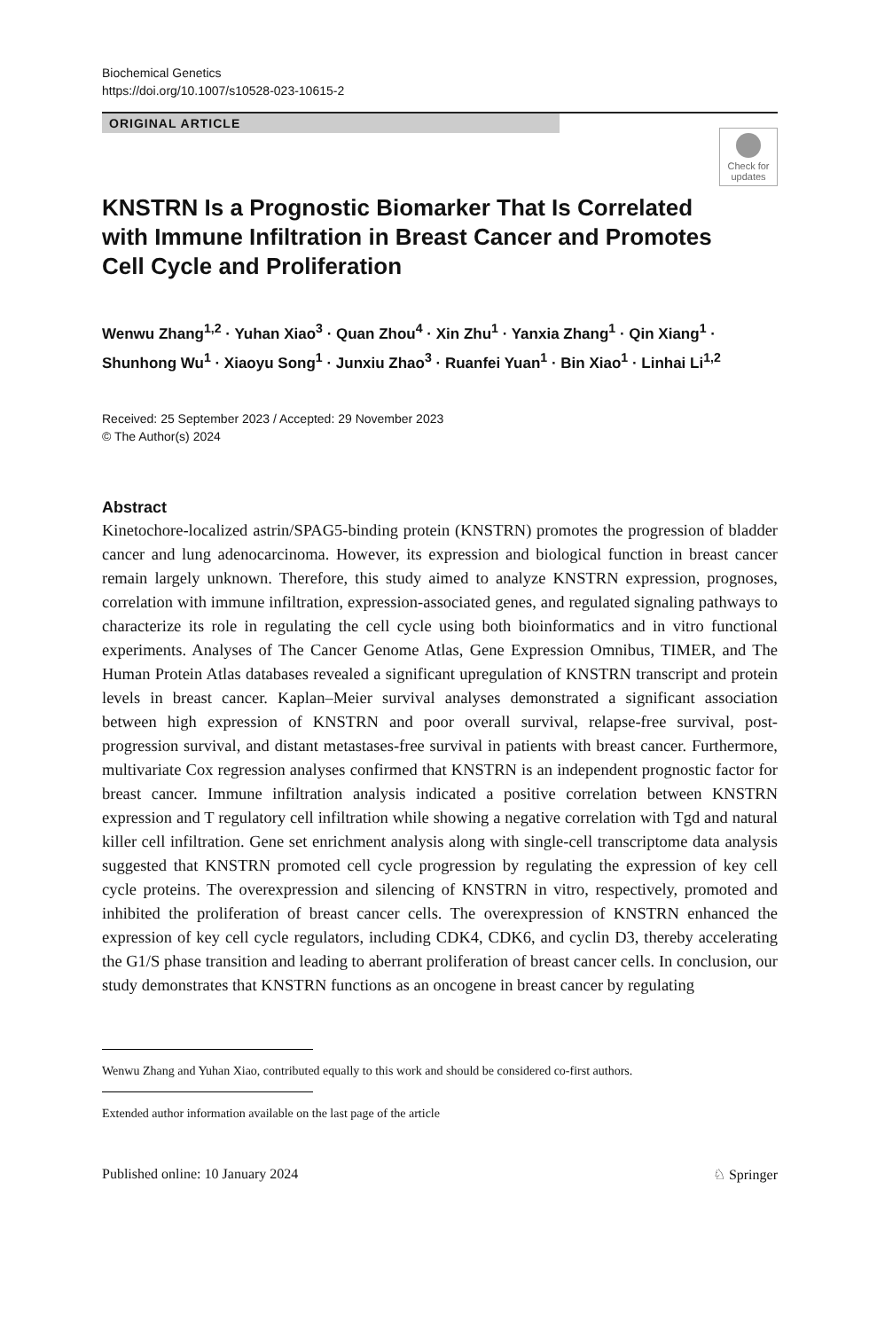Biochemical Genetics
https://doi.org/10.1007/s10528-023-10615-2
ORIGINAL ARTICLE
Check for updates
KNSTRN Is a Prognostic Biomarker That Is Correlated with Immune Infiltration in Breast Cancer and Promotes Cell Cycle and Proliferation
Wenwu Zhang<sup>1,2</sup> · Yuhan Xiao<sup>3</sup> · Quan Zhou<sup>4</sup> · Xin Zhu<sup>1</sup> · Yanxia Zhang<sup>1</sup> · Qin Xiang<sup>1</sup> · Shunhong Wu<sup>1</sup> · Xiaoyu Song<sup>1</sup> · Junxiu Zhao<sup>3</sup> · Ruanfei Yuan<sup>1</sup> · Bin Xiao<sup>1</sup> · Linhai Li<sup>1,2</sup>
Received: 25 September 2023 / Accepted: 29 November 2023
© The Author(s) 2024
Abstract
Kinetochore-localized astrin/SPAG5-binding protein (KNSTRN) promotes the progression of bladder cancer and lung adenocarcinoma. However, its expression and biological function in breast cancer remain largely unknown. Therefore, this study aimed to analyze KNSTRN expression, prognoses, correlation with immune infiltration, expression-associated genes, and regulated signaling pathways to characterize its role in regulating the cell cycle using both bioinformatics and in vitro functional experiments. Analyses of The Cancer Genome Atlas, Gene Expression Omnibus, TIMER, and The Human Protein Atlas databases revealed a significant upregulation of KNSTRN transcript and protein levels in breast cancer. Kaplan–Meier survival analyses demonstrated a significant association between high expression of KNSTRN and poor overall survival, relapse-free survival, post-progression survival, and distant metastases-free survival in patients with breast cancer. Furthermore, multivariate Cox regression analyses confirmed that KNSTRN is an independent prognostic factor for breast cancer. Immune infiltration analysis indicated a positive correlation between KNSTRN expression and T regulatory cell infiltration while showing a negative correlation with Tgd and natural killer cell infiltration. Gene set enrichment analysis along with single-cell transcriptome data analysis suggested that KNSTRN promoted cell cycle progression by regulating the expression of key cell cycle proteins. The overexpression and silencing of KNSTRN in vitro, respectively, promoted and inhibited the proliferation of breast cancer cells. The overexpression of KNSTRN enhanced the expression of key cell cycle regulators, including CDK4, CDK6, and cyclin D3, thereby accelerating the G1/S phase transition and leading to aberrant proliferation of breast cancer cells. In conclusion, our study demonstrates that KNSTRN functions as an oncogene in breast cancer by regulating
Wenwu Zhang and Yuhan Xiao, contributed equally to this work and should be considered co-first authors.
Extended author information available on the last page of the article
Published online: 10 January 2024 ♘ Springer